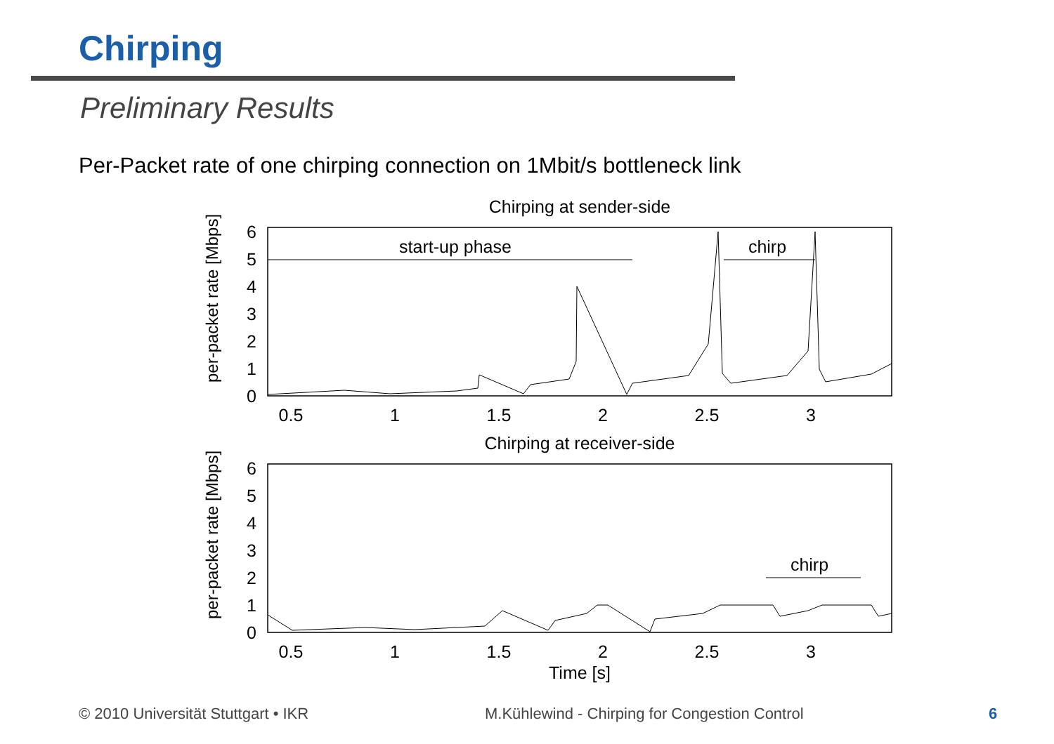Chirping
Preliminary Results
Per-Packet rate of one chirping connection on 1Mbit/s bottleneck link
Chirping at sender-side
per-packet rate [Mbps]
0
1
2
3
4
5
6
0.5
1
1.5
2
2.5
3
start-up phase
chirp
Chirping at receiver-side
per-packet rate [Mbps]
0
1
2
3
4
5
6
0.5
1
1.5
2
2.5
3
chirp
Time [s]
© 2010 Universität Stuttgart • IKR
M.Kühlewind - Chirping for Congestion Control
6